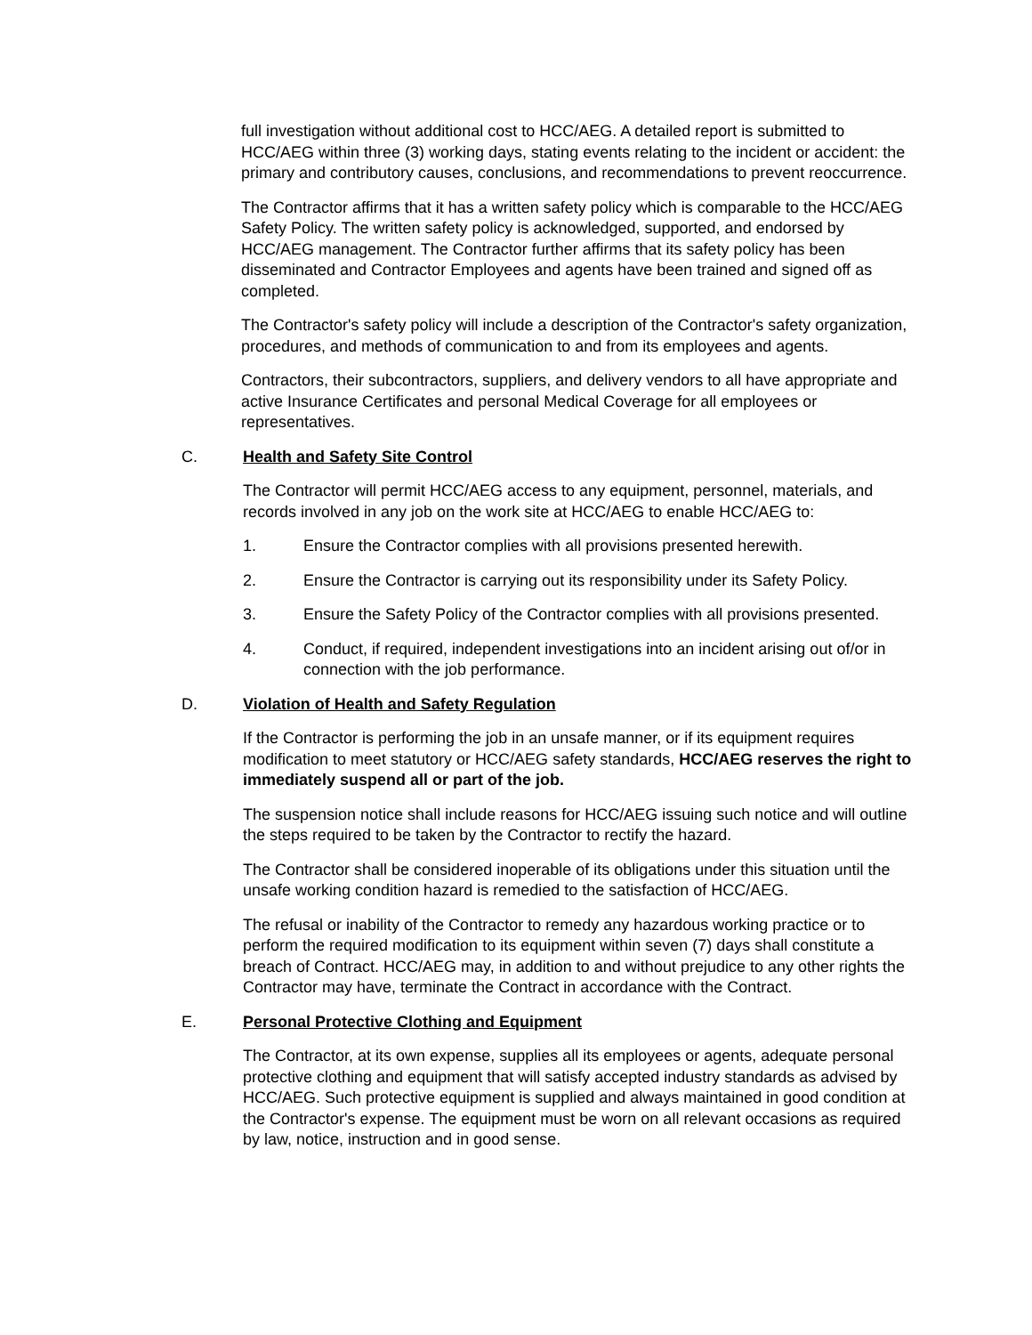full investigation without additional cost to HCC/AEG. A detailed report is submitted to HCC/AEG within three (3) working days, stating events relating to the incident or accident: the primary and contributory causes, conclusions, and recommendations to prevent reoccurrence.
The Contractor affirms that it has a written safety policy which is comparable to the HCC/AEG Safety Policy. The written safety policy is acknowledged, supported, and endorsed by HCC/AEG management. The Contractor further affirms that its safety policy has been disseminated and Contractor Employees and agents have been trained and signed off as completed.
The Contractor's safety policy will include a description of the Contractor's safety organization, procedures, and methods of communication to and from its employees and agents.
Contractors, their subcontractors, suppliers, and delivery vendors to all have appropriate and active Insurance Certificates and personal Medical Coverage for all employees or representatives.
C. Health and Safety Site Control
The Contractor will permit HCC/AEG access to any equipment, personnel, materials, and records involved in any job on the work site at HCC/AEG to enable HCC/AEG to:
1. Ensure the Contractor complies with all provisions presented herewith.
2. Ensure the Contractor is carrying out its responsibility under its Safety Policy.
3. Ensure the Safety Policy of the Contractor complies with all provisions presented.
4. Conduct, if required, independent investigations into an incident arising out of/or in connection with the job performance.
D. Violation of Health and Safety Regulation
If the Contractor is performing the job in an unsafe manner, or if its equipment requires modification to meet statutory or HCC/AEG safety standards, HCC/AEG reserves the right to immediately suspend all or part of the job.
The suspension notice shall include reasons for HCC/AEG issuing such notice and will outline the steps required to be taken by the Contractor to rectify the hazard.
The Contractor shall be considered inoperable of its obligations under this situation until the unsafe working condition hazard is remedied to the satisfaction of HCC/AEG.
The refusal or inability of the Contractor to remedy any hazardous working practice or to perform the required modification to its equipment within seven (7) days shall constitute a breach of Contract. HCC/AEG may, in addition to and without prejudice to any other rights the Contractor may have, terminate the Contract in accordance with the Contract.
E. Personal Protective Clothing and Equipment
The Contractor, at its own expense, supplies all its employees or agents, adequate personal protective clothing and equipment that will satisfy accepted industry standards as advised by HCC/AEG. Such protective equipment is supplied and always maintained in good condition at the Contractor's expense. The equipment must be worn on all relevant occasions as required by law, notice, instruction and in good sense.